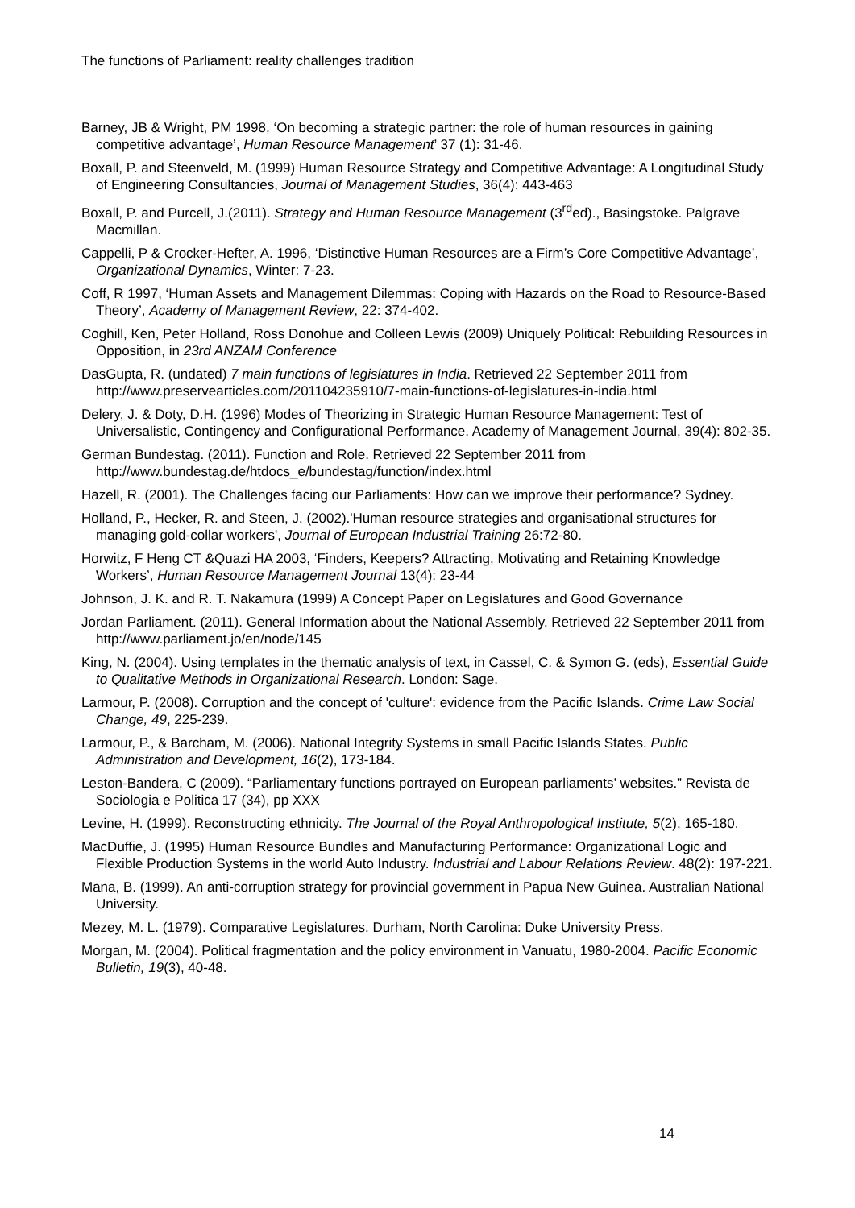The functions of Parliament: reality challenges tradition
Barney, JB & Wright, PM 1998, ‘On becoming a strategic partner: the role of human resources in gaining competitive advantage’, Human Resource Management’ 37 (1): 31-46.
Boxall, P. and Steenveld, M. (1999) Human Resource Strategy and Competitive Advantage: A Longitudinal Study of Engineering Consultancies, Journal of Management Studies, 36(4): 443-463
Boxall, P. and Purcell, J.(2011). Strategy and Human Resource Management (3<sup>rd</sup>ed)., Basingstoke. Palgrave Macmillan.
Cappelli, P & Crocker-Hefter, A. 1996, ‘Distinctive Human Resources are a Firm’s Core Competitive Advantage’, Organizational Dynamics, Winter: 7-23.
Coff, R 1997, ‘Human Assets and Management Dilemmas: Coping with Hazards on the Road to Resource-Based Theory’, Academy of Management Review, 22: 374-402.
Coghill, Ken, Peter Holland, Ross Donohue and Colleen Lewis (2009) Uniquely Political: Rebuilding Resources in Opposition, in 23rd ANZAM Conference
DasGupta, R. (undated) 7 main functions of legislatures in India. Retrieved 22 September 2011 from http://www.preservearticles.com/201104235910/7-main-functions-of-legislatures-in-india.html
Delery, J. & Doty, D.H. (1996) Modes of Theorizing in Strategic Human Resource Management: Test of Universalistic, Contingency and Configurational Performance. Academy of Management Journal, 39(4): 802-35.
German Bundestag. (2011). Function and Role. Retrieved 22 September 2011 from http://www.bundestag.de/htdocs_e/bundestag/function/index.html
Hazell, R. (2001). The Challenges facing our Parliaments: How can we improve their performance? Sydney.
Holland, P., Hecker, R. and Steen, J. (2002).'Human resource strategies and organisational structures for managing gold-collar workers', Journal of European Industrial Training 26:72-80.
Horwitz, F Heng CT &Quazi HA 2003, ‘Finders, Keepers? Attracting, Motivating and Retaining Knowledge Workers’, Human Resource Management Journal 13(4): 23-44
Johnson, J. K. and R. T. Nakamura (1999) A Concept Paper on Legislatures and Good Governance
Jordan Parliament. (2011). General Information about the National Assembly. Retrieved 22 September 2011 from http://www.parliament.jo/en/node/145
King, N. (2004). Using templates in the thematic analysis of text, in Cassel, C. & Symon G. (eds), Essential Guide to Qualitative Methods in Organizational Research. London: Sage.
Larmour, P. (2008). Corruption and the concept of 'culture': evidence from the Pacific Islands. Crime Law Social Change, 49, 225-239.
Larmour, P., & Barcham, M. (2006). National Integrity Systems in small Pacific Islands States. Public Administration and Development, 16(2), 173-184.
Leston-Bandera, C (2009). “Parliamentary functions portrayed on European parliaments’ websites.” Revista de Sociologia e Politica 17 (34), pp XXX
Levine, H. (1999). Reconstructing ethnicity. The Journal of the Royal Anthropological Institute, 5(2), 165-180.
MacDuffie, J. (1995) Human Resource Bundles and Manufacturing Performance: Organizational Logic and Flexible Production Systems in the world Auto Industry. Industrial and Labour Relations Review. 48(2): 197-221.
Mana, B. (1999). An anti-corruption strategy for provincial government in Papua New Guinea. Australian National University.
Mezey, M. L. (1979). Comparative Legislatures. Durham, North Carolina: Duke University Press.
Morgan, M. (2004). Political fragmentation and the policy environment in Vanuatu, 1980-2004. Pacific Economic Bulletin, 19(3), 40-48.
14